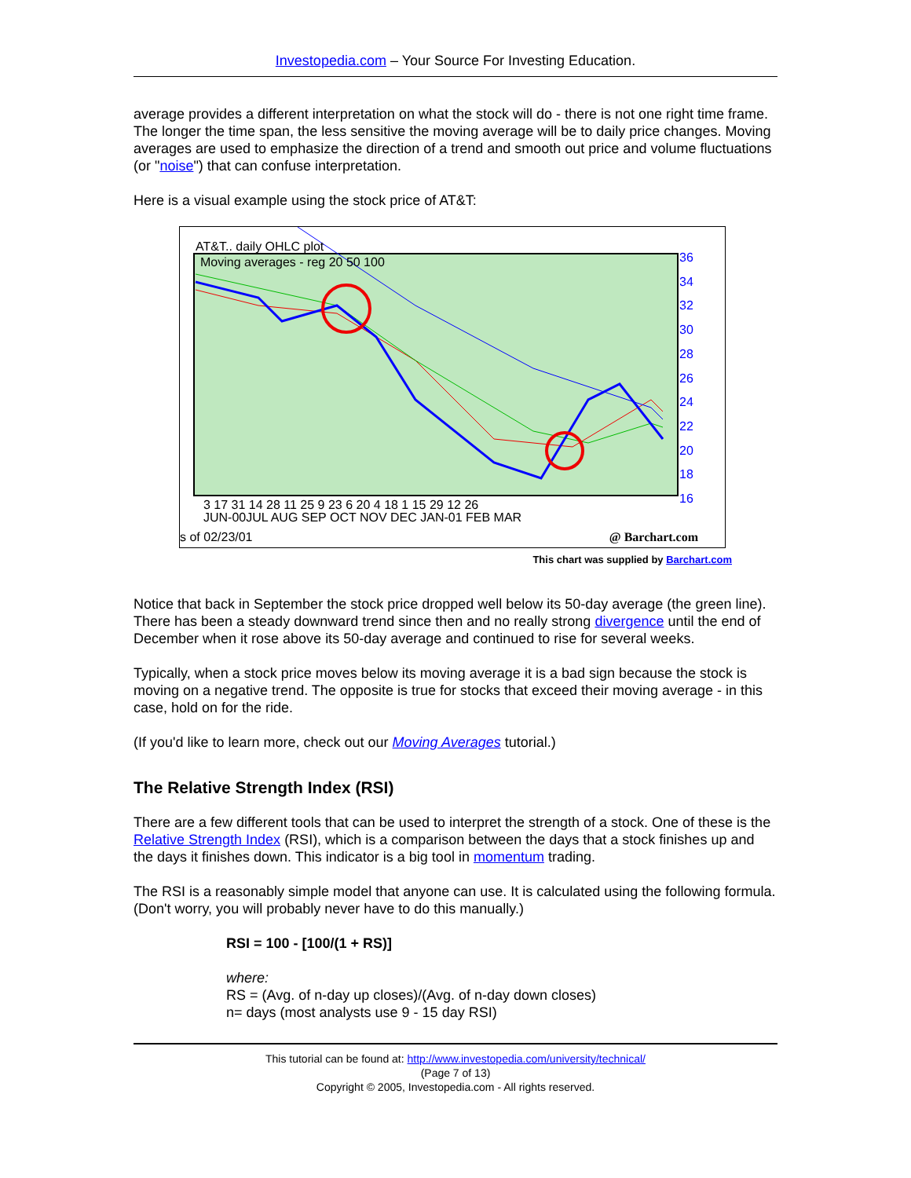Investopedia.com – Your Source For Investing Education.
average provides a different interpretation on what the stock will do - there is not one right time frame. The longer the time span, the less sensitive the moving average will be to daily price changes. Moving averages are used to emphasize the direction of a trend and smooth out price and volume fluctuations (or "noise") that can confuse interpretation.
Here is a visual example using the stock price of AT&T:
AT&T.. daily OHLC plot
Moving averages - reg 20 50 100
36
34
32
30
28
26
24
22
20
18
16
3 17 31 14 28 11 25 9 23 6 20 4 18 1 15 29 12 26
JUN-00JUL AUG SEP OCT NOV DEC JAN-01 FEB MAR
s of 02/23/01 @ Barchart.com
This chart was supplied by Barchart.com
Notice that back in September the stock price dropped well below its 50-day average (the green line). There has been a steady downward trend since then and no really strong divergence until the end of December when it rose above its 50-day average and continued to rise for several weeks.
Typically, when a stock price moves below its moving average it is a bad sign because the stock is moving on a negative trend. The opposite is true for stocks that exceed their moving average - in this case, hold on for the ride.
(If you'd like to learn more, check out our Moving Averages tutorial.)
The Relative Strength Index (RSI)
There are a few different tools that can be used to interpret the strength of a stock. One of these is the Relative Strength Index (RSI), which is a comparison between the days that a stock finishes up and the days it finishes down. This indicator is a big tool in momentum trading.
The RSI is a reasonably simple model that anyone can use. It is calculated using the following formula. (Don't worry, you will probably never have to do this manually.)
RSI = 100 - [100/(1 + RS)]
where:
RS = (Avg. of n-day up closes)/(Avg. of n-day down closes)
n= days (most analysts use 9 - 15 day RSI)
This tutorial can be found at: http://www.investopedia.com/university/technical/
(Page 7 of 13)
Copyright © 2005, Investopedia.com - All rights reserved.